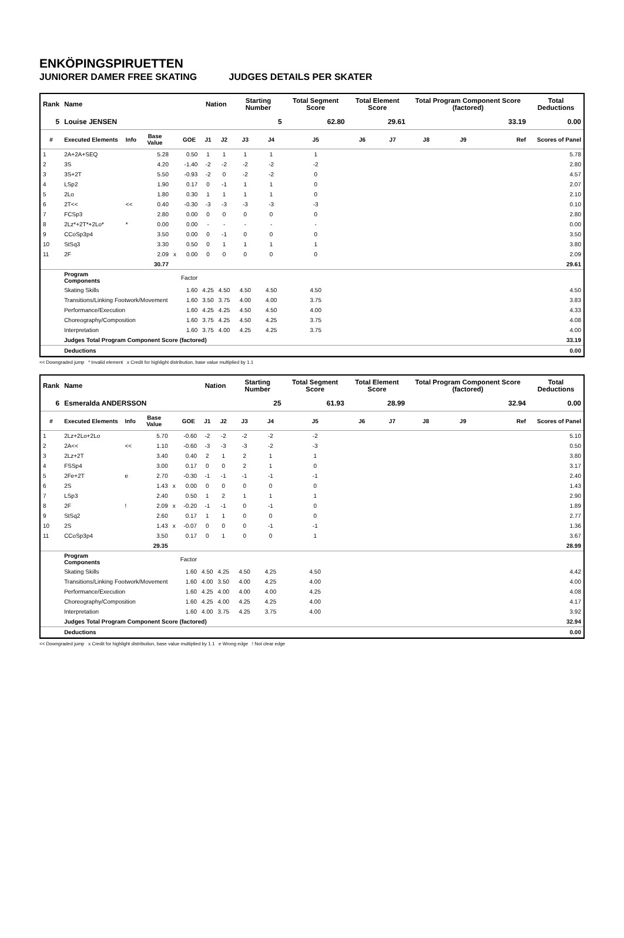ENKÖPINGSPIRUETTEN
JUNIORER DAMER FREE SKATING JUDGES DETAILS PER SKATER
| Rank | Name | | | | | Nation | | Starting Number | | Total Segment Score | Total Element Score | | Total Program Component Score (factored) | | | Total Deductions |
| --- | --- | --- | --- | --- | --- | --- | --- | --- | --- | --- | --- | --- | --- | --- | --- | --- |
| 5 | Louise JENSEN | | | | | | | 5 | | 62.80 | 29.61 | | 33.19 | | | 0.00 |
| # | Executed Elements | Info | Base Value | | GOE | J1 | J2 | J3 | J4 | J5 | J6 | J7 | J8 | J9 | Ref | Scores of Panel |
| 1 | 2A+2A+SEQ | | 5.28 | | 0.50 | 1 | 1 | 1 | 1 | 1 | | | | | | 5.78 |
| 2 | 3S | | 4.20 | | -1.40 | -2 | -2 | -2 | -2 | -2 | | | | | | 2.80 |
| 3 | 3S+2T | | 5.50 | | -0.93 | -2 | 0 | -2 | -2 | 0 | | | | | | 4.57 |
| 4 | LSp2 | | 1.90 | | 0.17 | 0 | -1 | 1 | 1 | 0 | | | | | | 2.07 |
| 5 | 2Lo | | 1.80 | | 0.30 | 1 | 1 | 1 | 1 | 0 | | | | | | 2.10 |
| 6 | 2T<< | << | 0.40 | | -0.30 | -3 | -3 | -3 | -3 | -3 | | | | | | 0.10 |
| 7 | FCSp3 | | 2.80 | | 0.00 | 0 | 0 | 0 | 0 | 0 | | | | | | 2.80 |
| 8 | 2Lz*+2T*+2Lo* | * | 0.00 | | 0.00 | - | - | - | - | - | | | | | | 0.00 |
| 9 | CCoSp3p4 | | 3.50 | | 0.00 | 0 | -1 | 0 | 0 | 0 | | | | | | 3.50 |
| 10 | StSq3 | | 3.30 | | 0.50 | 0 | 1 | 1 | 1 | 1 | | | | | | 3.80 |
| 11 | 2F | | 2.09 | x | 0.00 | 0 | 0 | 0 | 0 | 0 | | | | | | 2.09 |
| | | | 30.77 | | | | | | | | | | | | | 29.61 |
| | Program Components | | | | Factor | | | | | | | | | | | |
| | Skating Skills | | | | 1.60 | 4.25 | 4.50 | 4.50 | 4.50 | 4.50 | | | | | | 4.50 |
| | Transitions/Linking Footwork/Movement | | | | 1.60 | 3.50 | 3.75 | 4.00 | 4.00 | 3.75 | | | | | | 3.83 |
| | Performance/Execution | | | | 1.60 | 4.25 | 4.25 | 4.50 | 4.50 | 4.00 | | | | | | 4.33 |
| | Choreography/Composition | | | | 1.60 | 3.75 | 4.25 | 4.50 | 4.25 | 3.75 | | | | | | 4.08 |
| | Interpretation | | | | 1.60 | 3.75 | 4.00 | 4.25 | 4.25 | 3.75 | | | | | | 4.00 |
| | Judges Total Program Component Score (factored) | | | | | | | | | | | | | | | 33.19 |
| | Deductions | | | | | | | | | | | | | | | 0.00 |
<< Downgraded jump * Invalid element x Credit for highlight distribution, base value multiplied by 1.1
| Rank | Name | | | | | Nation | | Starting Number | | Total Segment Score | Total Element Score | | Total Program Component Score (factored) | | | Total Deductions |
| --- | --- | --- | --- | --- | --- | --- | --- | --- | --- | --- | --- | --- | --- | --- | --- | --- |
| 6 | Esmeralda ANDERSSON | | | | | | | 25 | | 61.93 | 28.99 | | 32.94 | | | 0.00 |
| # | Executed Elements | Info | Base Value | | GOE | J1 | J2 | J3 | J4 | J5 | J6 | J7 | J8 | J9 | Ref | Scores of Panel |
| 1 | 2Lz+2Lo+2Lo | | 5.70 | | -0.60 | -2 | -2 | -2 | -2 | -2 | | | | | | 5.10 |
| 2 | 2A<< | << | 1.10 | | -0.60 | -3 | -3 | -3 | -2 | -3 | | | | | | 0.50 |
| 3 | 2Lz+2T | | 3.40 | | 0.40 | 2 | 1 | 2 | 1 | 1 | | | | | | 3.80 |
| 4 | FSSp4 | | 3.00 | | 0.17 | 0 | 0 | 2 | 1 | 0 | | | | | | 3.17 |
| 5 | 2Fe+2T | e | 2.70 | | -0.30 | -1 | -1 | -1 | -1 | -1 | | | | | | 2.40 |
| 6 | 2S | | 1.43 | x | 0.00 | 0 | 0 | 0 | 0 | 0 | | | | | | 1.43 |
| 7 | LSp3 | | 2.40 | | 0.50 | 1 | 2 | 1 | 1 | 1 | | | | | | 2.90 |
| 8 | 2F | ! | 2.09 | x | -0.20 | -1 | -1 | 0 | -1 | 0 | | | | | | 1.89 |
| 9 | StSq2 | | 2.60 | | 0.17 | 1 | 1 | 0 | 0 | 0 | | | | | | 2.77 |
| 10 | 2S | | 1.43 | x | -0.07 | 0 | 0 | 0 | -1 | -1 | | | | | | 1.36 |
| 11 | CCoSp3p4 | | 3.50 | | 0.17 | 0 | 1 | 0 | 0 | 1 | | | | | | 3.67 |
| | | | 29.35 | | | | | | | | | | | | | 28.99 |
| | Program Components | | | | Factor | | | | | | | | | | | |
| | Skating Skills | | | | 1.60 | 4.50 | 4.25 | 4.50 | 4.25 | 4.50 | | | | | | 4.42 |
| | Transitions/Linking Footwork/Movement | | | | 1.60 | 4.00 | 3.50 | 4.00 | 4.25 | 4.00 | | | | | | 4.00 |
| | Performance/Execution | | | | 1.60 | 4.25 | 4.00 | 4.00 | 4.00 | 4.25 | | | | | | 4.08 |
| | Choreography/Composition | | | | 1.60 | 4.25 | 4.00 | 4.25 | 4.25 | 4.00 | | | | | | 4.17 |
| | Interpretation | | | | 1.60 | 4.00 | 3.75 | 4.25 | 3.75 | 4.00 | | | | | | 3.92 |
| | Judges Total Program Component Score (factored) | | | | | | | | | | | | | | | 32.94 |
| | Deductions | | | | | | | | | | | | | | | 0.00 |
<< Downgraded jump x Credit for highlight distribution, base value multiplied by 1.1 e Wrong edge ! Not clear edge